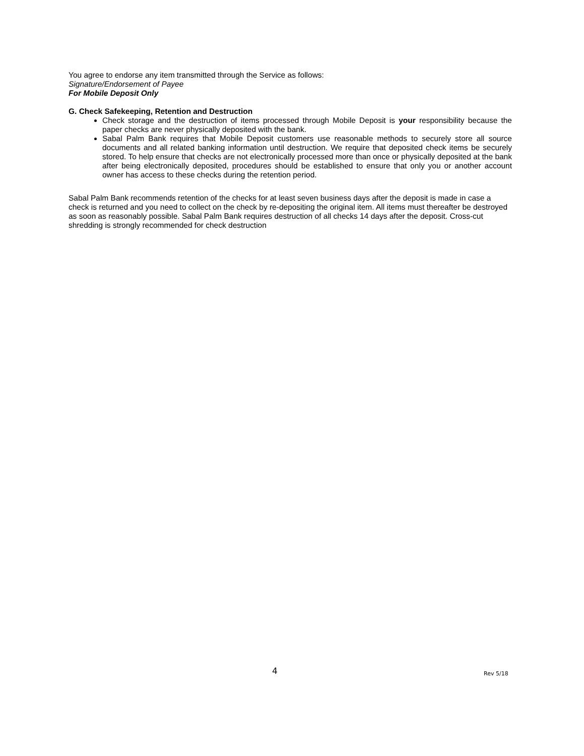You agree to endorse any item transmitted through the Service as follows:
Signature/Endorsement of Payee
For Mobile Deposit Only
G. Check Safekeeping, Retention and Destruction
Check storage and the destruction of items processed through Mobile Deposit is your responsibility because the paper checks are never physically deposited with the bank.
Sabal Palm Bank requires that Mobile Deposit customers use reasonable methods to securely store all source documents and all related banking information until destruction. We require that deposited check items be securely stored. To help ensure that checks are not electronically processed more than once or physically deposited at the bank after being electronically deposited, procedures should be established to ensure that only you or another account owner has access to these checks during the retention period.
Sabal Palm Bank recommends retention of the checks for at least seven business days after the deposit is made in case a check is returned and you need to collect on the check by re-depositing the original item. All items must thereafter be destroyed as soon as reasonably possible. Sabal Palm Bank requires destruction of all checks 14 days after the deposit. Cross-cut shredding is strongly recommended for check destruction
4 Rev 5/18